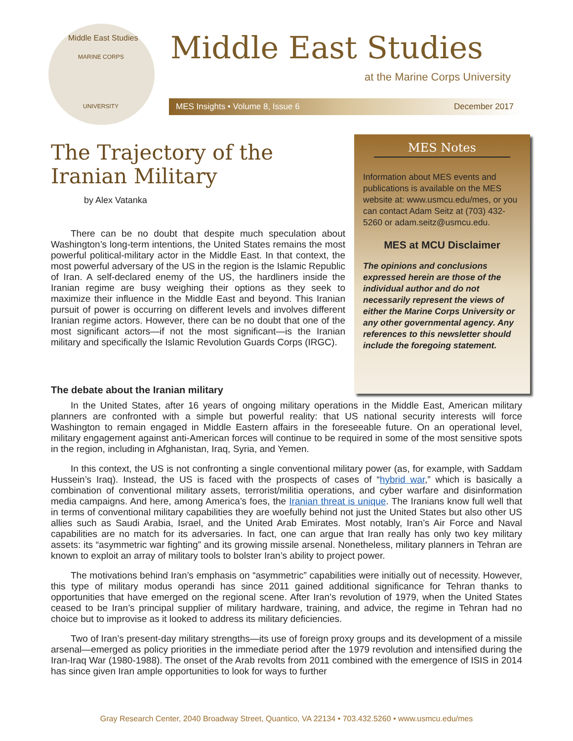Middle East Studies
MARINE CORPS
UNIVERSITY
Middle East Studies
at the Marine Corps University
MES Insights • Volume 8, Issue 6 December 2017
The Trajectory of the Iranian Military
by Alex Vatanka
There can be no doubt that despite much speculation about Washington’s long-term intentions, the United States remains the most powerful political-military actor in the Middle East. In that context, the most powerful adversary of the US in the region is the Islamic Republic of Iran. A self-declared enemy of the US, the hardliners inside the Iranian regime are busy weighing their options as they seek to maximize their influence in the Middle East and beyond. This Iranian pursuit of power is occurring on different levels and involves different Iranian regime actors. However, there can be no doubt that one of the most significant actors—if not the most significant—is the Iranian military and specifically the Islamic Revolution Guards Corps (IRGC).
MES Notes
Information about MES events and publications is available on the MES website at: www.usmcu.edu/mes, or you can contact Adam Seitz at (703) 432-5260 or adam.seitz@usmcu.edu.
MES at MCU Disclaimer
The opinions and conclusions expressed herein are those of the individual author and do not necessarily represent the views of either the Marine Corps University or any other governmental agency. Any references to this newsletter should include the foregoing statement.
The debate about the Iranian military
In the United States, after 16 years of ongoing military operations in the Middle East, American military planners are confronted with a simple but powerful reality: that US national security interests will force Washington to remain engaged in Middle Eastern affairs in the foreseeable future. On an operational level, military engagement against anti-American forces will continue to be required in some of the most sensitive spots in the region, including in Afghanistan, Iraq, Syria, and Yemen.
In this context, the US is not confronting a single conventional military power (as, for example, with Saddam Hussein’s Iraq). Instead, the US is faced with the prospects of cases of “hybrid war,” which is basically a combination of conventional military assets, terrorist/militia operations, and cyber warfare and disinformation media campaigns. And here, among America’s foes, the Iranian threat is unique. The Iranians know full well that in terms of conventional military capabilities they are woefully behind not just the United States but also other US allies such as Saudi Arabia, Israel, and the United Arab Emirates. Most notably, Iran’s Air Force and Naval capabilities are no match for its adversaries. In fact, one can argue that Iran really has only two key military assets: its “asymmetric war fighting” and its growing missile arsenal. Nonetheless, military planners in Tehran are known to exploit an array of military tools to bolster Iran’s ability to project power.
The motivations behind Iran’s emphasis on “asymmetric” capabilities were initially out of necessity. However, this type of military modus operandi has since 2011 gained additional significance for Tehran thanks to opportunities that have emerged on the regional scene. After Iran’s revolution of 1979, when the United States ceased to be Iran’s principal supplier of military hardware, training, and advice, the regime in Tehran had no choice but to improvise as it looked to address its military deficiencies.
Two of Iran’s present-day military strengths—its use of foreign proxy groups and its development of a missile arsenal—emerged as policy priorities in the immediate period after the 1979 revolution and intensified during the Iran-Iraq War (1980-1988). The onset of the Arab revolts from 2011 combined with the emergence of ISIS in 2014 has since given Iran ample opportunities to look for ways to further
Gray Research Center, 2040 Broadway Street, Quantico, VA 22134 • 703.432.5260 • www.usmcu.edu/mes